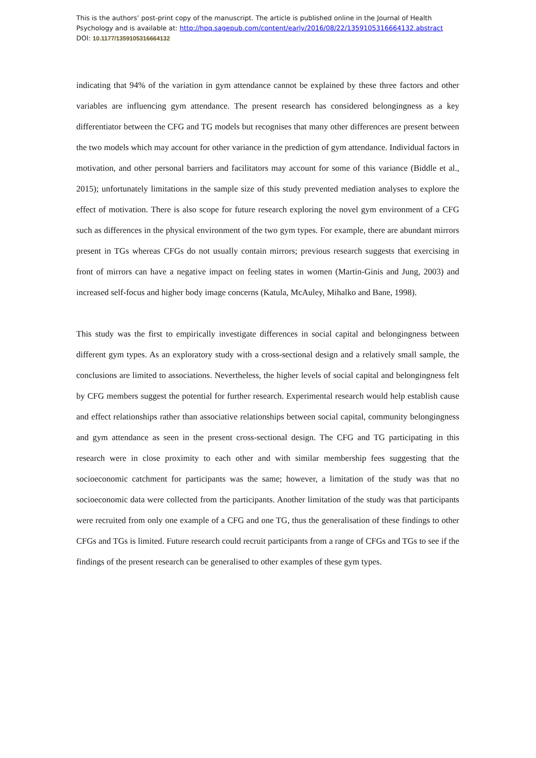This is the authors’ post-print copy of the manuscript. The article is published online in the Journal of Health Psychology and is available at: http://hpq.sagepub.com/content/early/2016/08/22/1359105316664132.abstract
DOI: 10.1177/1359105316664132
indicating that 94% of the variation in gym attendance cannot be explained by these three factors and other variables are influencing gym attendance. The present research has considered belongingness as a key differentiator between the CFG and TG models but recognises that many other differences are present between the two models which may account for other variance in the prediction of gym attendance. Individual factors in motivation, and other personal barriers and facilitators may account for some of this variance (Biddle et al., 2015); unfortunately limitations in the sample size of this study prevented mediation analyses to explore the effect of motivation. There is also scope for future research exploring the novel gym environment of a CFG such as differences in the physical environment of the two gym types. For example, there are abundant mirrors present in TGs whereas CFGs do not usually contain mirrors; previous research suggests that exercising in front of mirrors can have a negative impact on feeling states in women (Martin-Ginis and Jung, 2003) and increased self-focus and higher body image concerns (Katula, McAuley, Mihalko and Bane, 1998).
This study was the first to empirically investigate differences in social capital and belongingness between different gym types. As an exploratory study with a cross-sectional design and a relatively small sample, the conclusions are limited to associations. Nevertheless, the higher levels of social capital and belongingness felt by CFG members suggest the potential for further research. Experimental research would help establish cause and effect relationships rather than associative relationships between social capital, community belongingness and gym attendance as seen in the present cross-sectional design. The CFG and TG participating in this research were in close proximity to each other and with similar membership fees suggesting that the socioeconomic catchment for participants was the same; however, a limitation of the study was that no socioeconomic data were collected from the participants. Another limitation of the study was that participants were recruited from only one example of a CFG and one TG, thus the generalisation of these findings to other CFGs and TGs is limited. Future research could recruit participants from a range of CFGs and TGs to see if the findings of the present research can be generalised to other examples of these gym types.